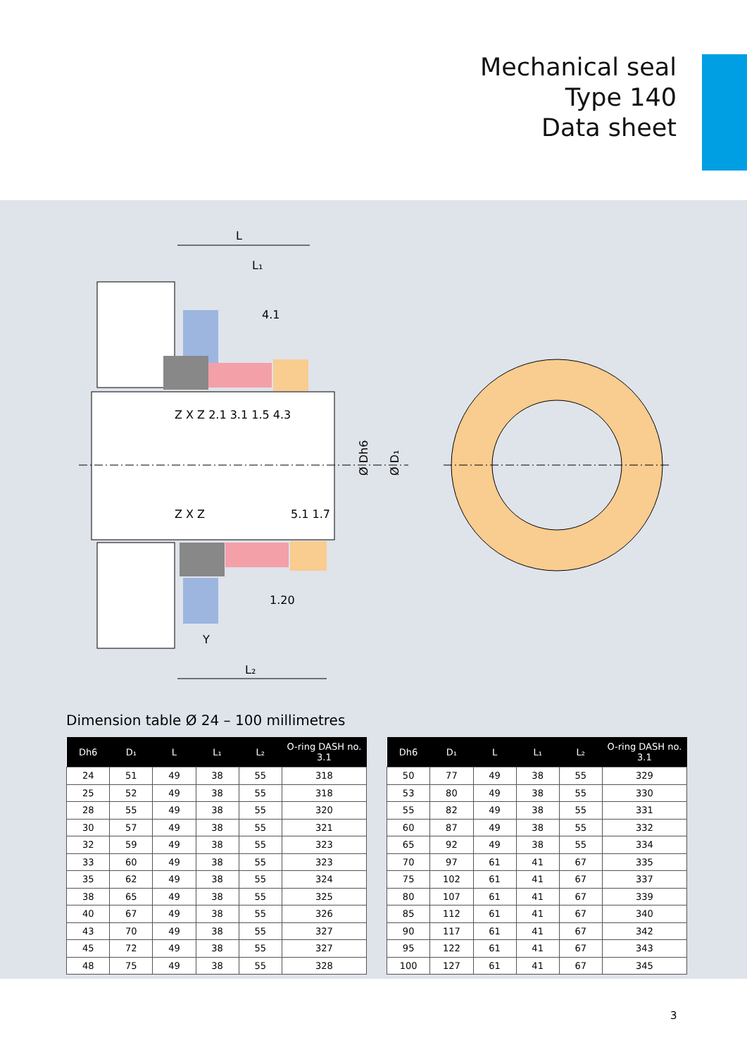Mechanical seal
Type 140
Data sheet
L
L₁
4.1
Z X Z 2.1 3.1 1.5 4.3
Z X Z
5.1 1.7
1.20
Y
L₂
Ø Dh6
Ø D₁
Dimension table Ø 24 – 100 millimetres
| Dh6 | D₁ | L | L₁ | L₂ | O-ring DASH no. 3.1 |
| --- | --- | --- | --- | --- | --- |
| 24 | 51 | 49 | 38 | 55 | 318 |
| 25 | 52 | 49 | 38 | 55 | 318 |
| 28 | 55 | 49 | 38 | 55 | 320 |
| 30 | 57 | 49 | 38 | 55 | 321 |
| 32 | 59 | 49 | 38 | 55 | 323 |
| 33 | 60 | 49 | 38 | 55 | 323 |
| 35 | 62 | 49 | 38 | 55 | 324 |
| 38 | 65 | 49 | 38 | 55 | 325 |
| 40 | 67 | 49 | 38 | 55 | 326 |
| 43 | 70 | 49 | 38 | 55 | 327 |
| 45 | 72 | 49 | 38 | 55 | 327 |
| 48 | 75 | 49 | 38 | 55 | 328 |
| Dh6 | D₁ | L | L₁ | L₂ | O-ring DASH no. 3.1 |
| --- | --- | --- | --- | --- | --- |
| 50 | 77 | 49 | 38 | 55 | 329 |
| 53 | 80 | 49 | 38 | 55 | 330 |
| 55 | 82 | 49 | 38 | 55 | 331 |
| 60 | 87 | 49 | 38 | 55 | 332 |
| 65 | 92 | 49 | 38 | 55 | 334 |
| 70 | 97 | 61 | 41 | 67 | 335 |
| 75 | 102 | 61 | 41 | 67 | 337 |
| 80 | 107 | 61 | 41 | 67 | 339 |
| 85 | 112 | 61 | 41 | 67 | 340 |
| 90 | 117 | 61 | 41 | 67 | 342 |
| 95 | 122 | 61 | 41 | 67 | 343 |
| 100 | 127 | 61 | 41 | 67 | 345 |
3